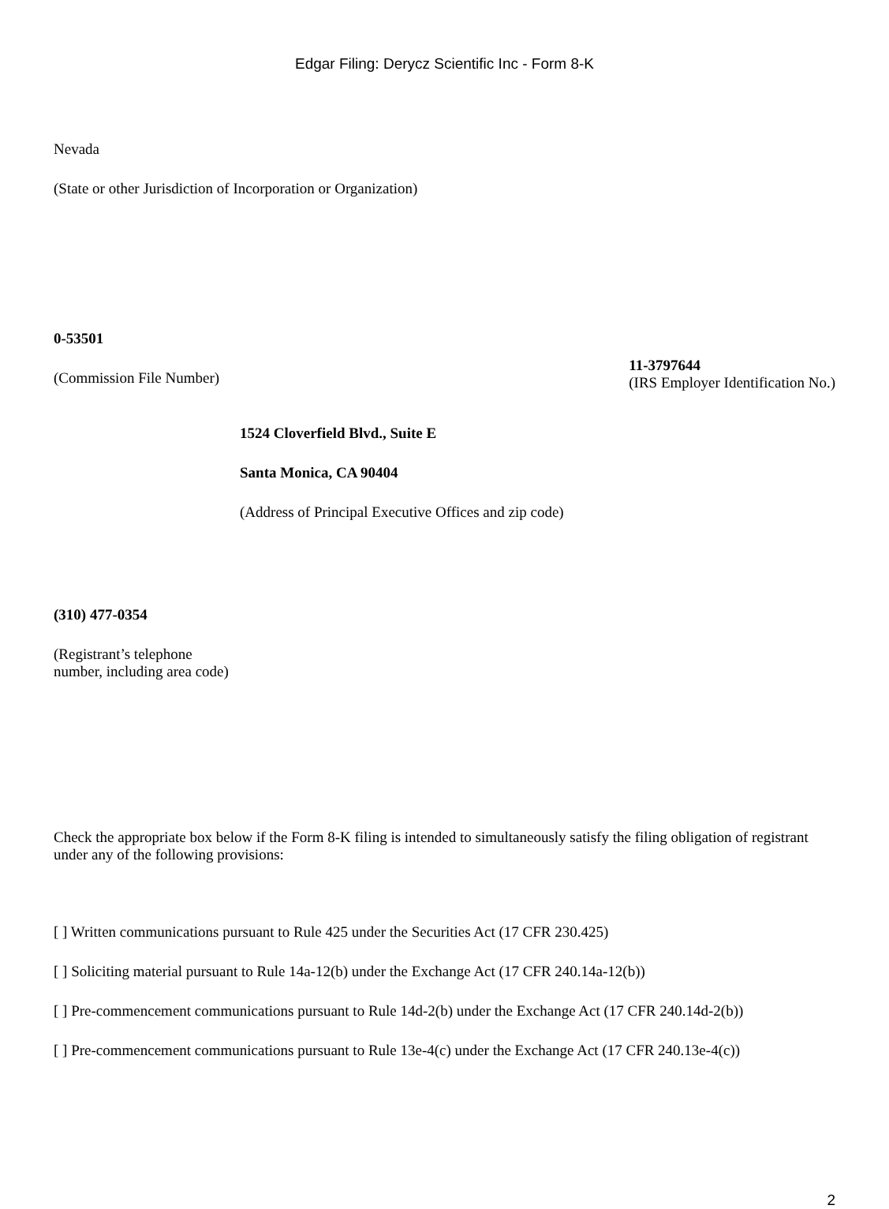Edgar Filing: Derycz Scientific Inc - Form 8-K
Nevada
(State or other Jurisdiction of Incorporation or Organization)
0-53501
(Commission File Number)
11-3797644
(IRS Employer Identification No.)
1524 Cloverfield Blvd., Suite E
Santa Monica, CA 90404
(Address of Principal Executive Offices and zip code)
(310) 477-0354
(Registrant’s telephone
number, including area code)
Check the appropriate box below if the Form 8-K filing is intended to simultaneously satisfy the filing obligation of registrant under any of the following provisions:
[ ] Written communications pursuant to Rule 425 under the Securities Act (17 CFR 230.425)
[ ] Soliciting material pursuant to Rule 14a-12(b) under the Exchange Act (17 CFR 240.14a-12(b))
[ ] Pre-commencement communications pursuant to Rule 14d-2(b) under the Exchange Act (17 CFR 240.14d-2(b))
[ ] Pre-commencement communications pursuant to Rule 13e-4(c) under the Exchange Act (17 CFR 240.13e-4(c))
2